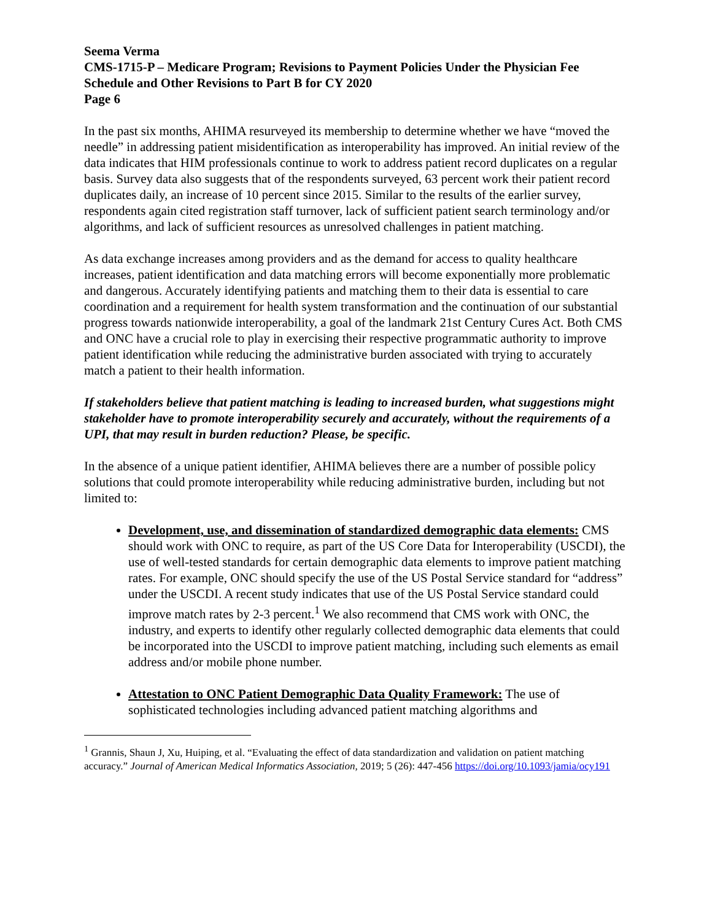Seema Verma
CMS-1715-P – Medicare Program; Revisions to Payment Policies Under the Physician Fee Schedule and Other Revisions to Part B for CY 2020
Page 6
In the past six months, AHIMA resurveyed its membership to determine whether we have “moved the needle” in addressing patient misidentification as interoperability has improved. An initial review of the data indicates that HIM professionals continue to work to address patient record duplicates on a regular basis. Survey data also suggests that of the respondents surveyed, 63 percent work their patient record duplicates daily, an increase of 10 percent since 2015. Similar to the results of the earlier survey, respondents again cited registration staff turnover, lack of sufficient patient search terminology and/or algorithms, and lack of sufficient resources as unresolved challenges in patient matching.
As data exchange increases among providers and as the demand for access to quality healthcare increases, patient identification and data matching errors will become exponentially more problematic and dangerous. Accurately identifying patients and matching them to their data is essential to care coordination and a requirement for health system transformation and the continuation of our substantial progress towards nationwide interoperability, a goal of the landmark 21st Century Cures Act. Both CMS and ONC have a crucial role to play in exercising their respective programmatic authority to improve patient identification while reducing the administrative burden associated with trying to accurately match a patient to their health information.
If stakeholders believe that patient matching is leading to increased burden, what suggestions might stakeholder have to promote interoperability securely and accurately, without the requirements of a UPI, that may result in burden reduction? Please, be specific.
In the absence of a unique patient identifier, AHIMA believes there are a number of possible policy solutions that could promote interoperability while reducing administrative burden, including but not limited to:
Development, use, and dissemination of standardized demographic data elements: CMS should work with ONC to require, as part of the US Core Data for Interoperability (USCDI), the use of well-tested standards for certain demographic data elements to improve patient matching rates. For example, ONC should specify the use of the US Postal Service standard for “address” under the USCDI. A recent study indicates that use of the US Postal Service standard could improve match rates by 2-3 percent.<sup>1</sup> We also recommend that CMS work with ONC, the industry, and experts to identify other regularly collected demographic data elements that could be incorporated into the USCDI to improve patient matching, including such elements as email address and/or mobile phone number.
Attestation to ONC Patient Demographic Data Quality Framework: The use of sophisticated technologies including advanced patient matching algorithms and
<sup>1</sup> Grannis, Shaun J, Xu, Huiping, et al. “Evaluating the effect of data standardization and validation on patient matching accuracy.” Journal of American Medical Informatics Association, 2019; 5 (26): 447-456 https://doi.org/10.1093/jamia/ocy191